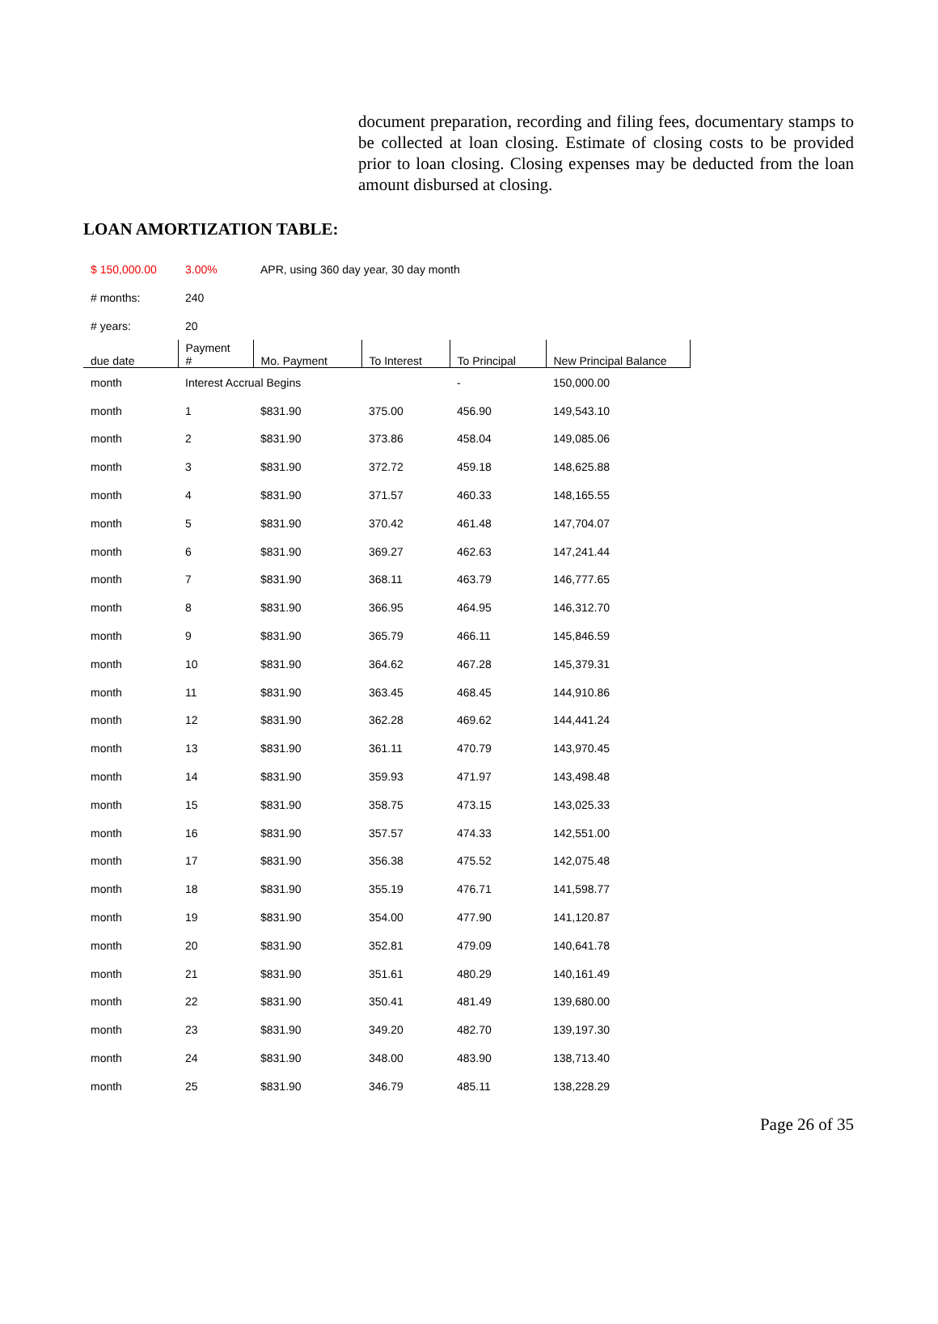document preparation, recording and filing fees, documentary stamps to be collected at loan closing. Estimate of closing costs to be provided prior to loan closing. Closing expenses may be deducted from the loan amount disbursed at closing.
LOAN AMORTIZATION TABLE:
| $ 150,000.00 | 3.00% | APR, using 360 day year, 30 day month | | | |
| # months: | 240 | | | | |
| # years: | 20 | | | | |
| due date | Payment # | Mo. Payment | To Interest | To Principal | New Principal Balance |
| month | Interest Accrual Begins | | | - | 150,000.00 |
| month | 1 | $831.90 | 375.00 | 456.90 | 149,543.10 |
| month | 2 | $831.90 | 373.86 | 458.04 | 149,085.06 |
| month | 3 | $831.90 | 372.72 | 459.18 | 148,625.88 |
| month | 4 | $831.90 | 371.57 | 460.33 | 148,165.55 |
| month | 5 | $831.90 | 370.42 | 461.48 | 147,704.07 |
| month | 6 | $831.90 | 369.27 | 462.63 | 147,241.44 |
| month | 7 | $831.90 | 368.11 | 463.79 | 146,777.65 |
| month | 8 | $831.90 | 366.95 | 464.95 | 146,312.70 |
| month | 9 | $831.90 | 365.79 | 466.11 | 145,846.59 |
| month | 10 | $831.90 | 364.62 | 467.28 | 145,379.31 |
| month | 11 | $831.90 | 363.45 | 468.45 | 144,910.86 |
| month | 12 | $831.90 | 362.28 | 469.62 | 144,441.24 |
| month | 13 | $831.90 | 361.11 | 470.79 | 143,970.45 |
| month | 14 | $831.90 | 359.93 | 471.97 | 143,498.48 |
| month | 15 | $831.90 | 358.75 | 473.15 | 143,025.33 |
| month | 16 | $831.90 | 357.57 | 474.33 | 142,551.00 |
| month | 17 | $831.90 | 356.38 | 475.52 | 142,075.48 |
| month | 18 | $831.90 | 355.19 | 476.71 | 141,598.77 |
| month | 19 | $831.90 | 354.00 | 477.90 | 141,120.87 |
| month | 20 | $831.90 | 352.81 | 479.09 | 140,641.78 |
| month | 21 | $831.90 | 351.61 | 480.29 | 140,161.49 |
| month | 22 | $831.90 | 350.41 | 481.49 | 139,680.00 |
| month | 23 | $831.90 | 349.20 | 482.70 | 139,197.30 |
| month | 24 | $831.90 | 348.00 | 483.90 | 138,713.40 |
| month | 25 | $831.90 | 346.79 | 485.11 | 138,228.29 |
Page 26 of 35